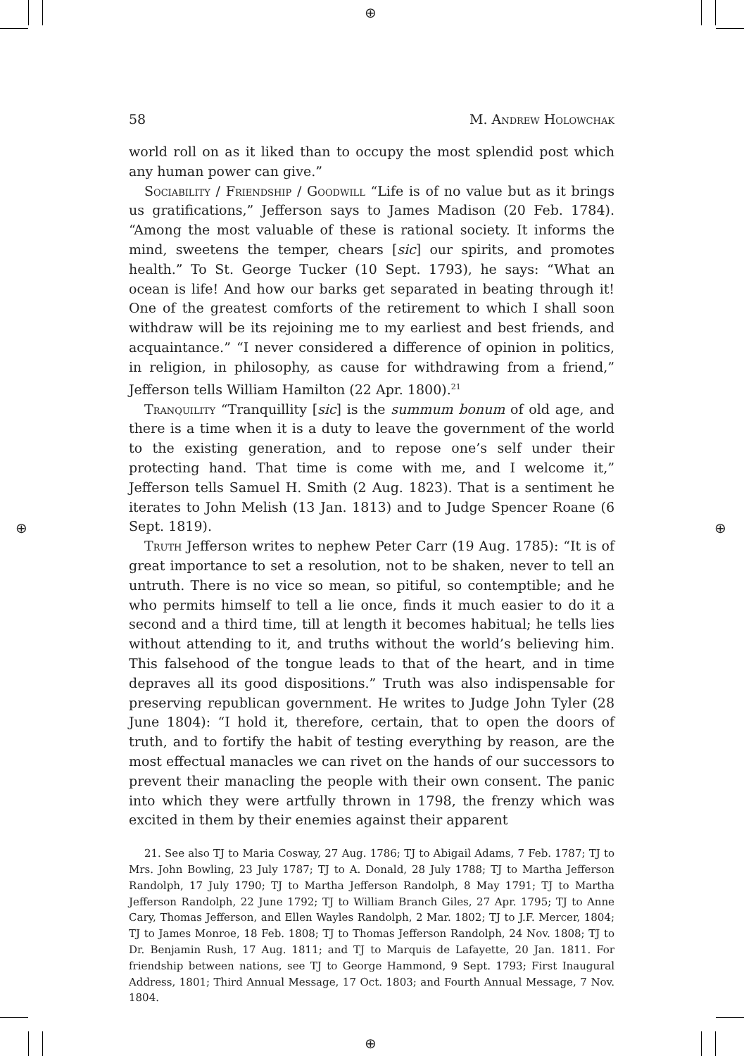⊕
⊕
⊕ ⊕
58 M. Andrew Holowchak
world roll on as it liked than to occupy the most splendid post which any human power can give.”
Sociability / Friendship / Goodwill “Life is of no value but as it brings us gratifications,” Jefferson says to James Madison (20 Feb. 1784). “Among the most valuable of these is rational society. It informs the mind, sweetens the temper, chears [sic] our spirits, and promotes health.” To St. George Tucker (10 Sept. 1793), he says: “What an ocean is life! And how our barks get separated in beating through it! One of the greatest comforts of the retirement to which I shall soon withdraw will be its rejoining me to my earliest and best friends, and acquaintance.” “I never considered a difference of opinion in politics, in religion, in philosophy, as cause for withdrawing from a friend,” Jefferson tells William Hamilton (22 Apr. 1800).<sup>21</sup>
Tranquility “Tranquillity [sic] is the summum bonum of old age, and there is a time when it is a duty to leave the government of the world to the existing generation, and to repose one’s self under their protecting hand. That time is come with me, and I welcome it,” Jefferson tells Samuel H. Smith (2 Aug. 1823). That is a sentiment he iterates to John Melish (13 Jan. 1813) and to Judge Spencer Roane (6 Sept. 1819).
Truth Jefferson writes to nephew Peter Carr (19 Aug. 1785): “It is of great importance to set a resolution, not to be shaken, never to tell an untruth. There is no vice so mean, so pitiful, so contemptible; and he who permits himself to tell a lie once, finds it much easier to do it a second and a third time, till at length it becomes habitual; he tells lies without attending to it, and truths without the world’s believing him. This falsehood of the tongue leads to that of the heart, and in time depraves all its good dispositions.” Truth was also indispensable for preserving republican government. He writes to Judge John Tyler (28 June 1804): “I hold it, therefore, certain, that to open the doors of truth, and to fortify the habit of testing everything by reason, are the most effectual manacles we can rivet on the hands of our successors to prevent their manacling the people with their own consent. The panic into which they were artfully thrown in 1798, the frenzy which was excited in them by their enemies against their apparent
21. See also TJ to Maria Cosway, 27 Aug. 1786; TJ to Abigail Adams, 7 Feb. 1787; TJ to Mrs. John Bowling, 23 July 1787; TJ to A. Donald, 28 July 1788; TJ to Martha Jefferson Randolph, 17 July 1790; TJ to Martha Jefferson Randolph, 8 May 1791; TJ to Martha Jefferson Randolph, 22 June 1792; TJ to William Branch Giles, 27 Apr. 1795; TJ to Anne Cary, Thomas Jefferson, and Ellen Wayles Randolph, 2 Mar. 1802; TJ to J.F. Mercer, 1804; TJ to James Monroe, 18 Feb. 1808; TJ to Thomas Jefferson Randolph, 24 Nov. 1808; TJ to Dr. Benjamin Rush, 17 Aug. 1811; and TJ to Marquis de Lafayette, 20 Jan. 1811. For friendship between nations, see TJ to George Hammond, 9 Sept. 1793; First Inaugural Address, 1801; Third Annual Message, 17 Oct. 1803; and Fourth Annual Message, 7 Nov. 1804.